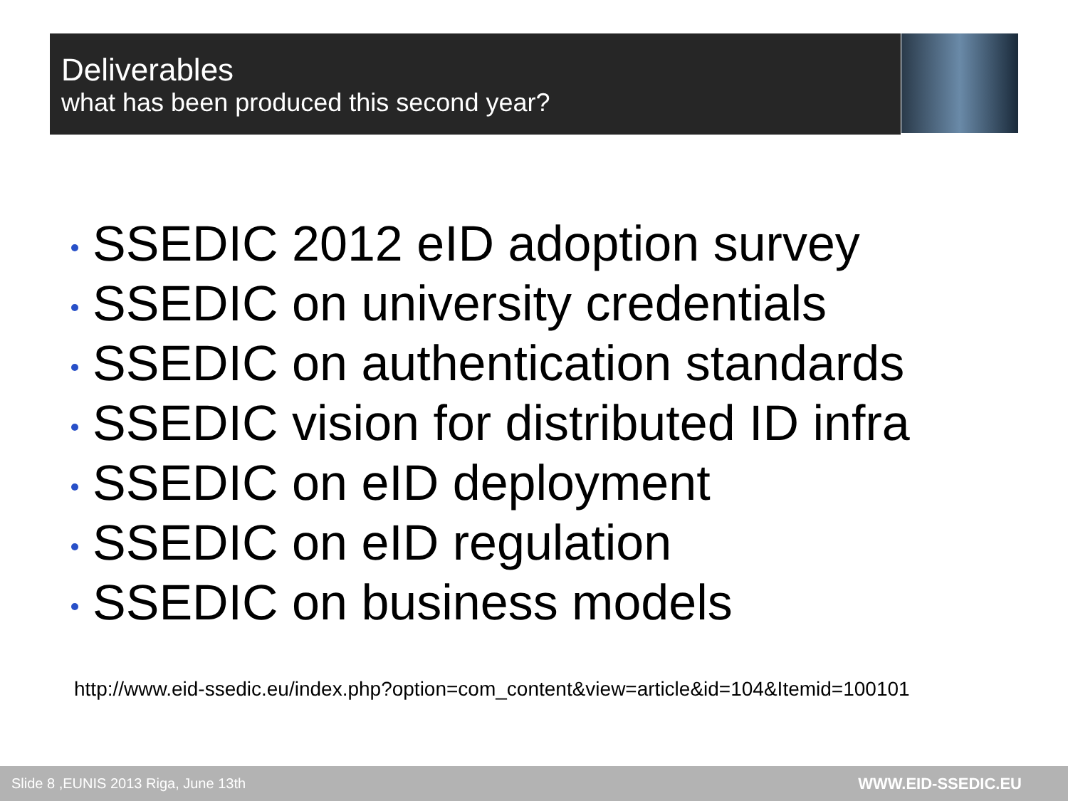Deliverables
what has been produced this second year?
SSEDIC 2012 eID adoption survey
SSEDIC on university credentials
SSEDIC on authentication standards
SSEDIC vision for distributed ID infra
SSEDIC on eID deployment
SSEDIC on eID regulation
SSEDIC on business models
http://www.eid-ssedic.eu/index.php?option=com_content&view=article&id=104&Itemid=100101
Slide 8 ,EUNIS 2013 Riga, June 13th
WWW.EID-SSEDIC.EU